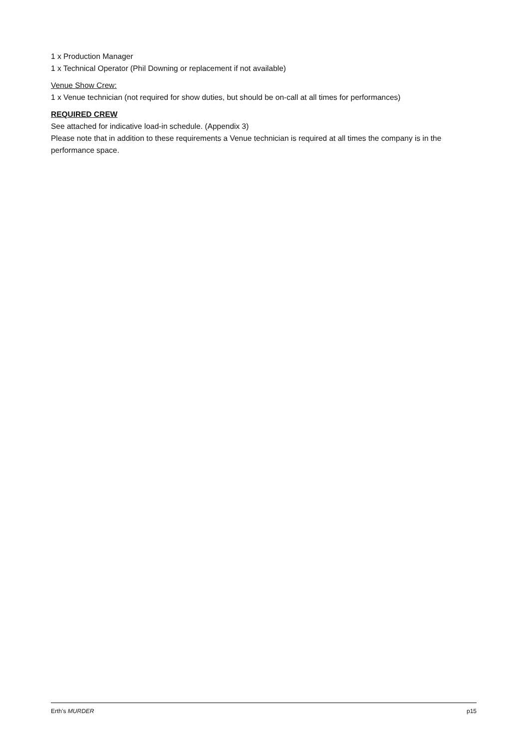1 x Production Manager
1 x Technical Operator (Phil Downing or replacement if not available)
Venue Show Crew:
1 x Venue technician (not required for show duties, but should be on-call at all times for performances)
REQUIRED CREW
See attached for indicative load-in schedule. (Appendix 3)
Please note that in addition to these requirements a Venue technician is required at all times the company is in the performance space.
Erth’s MURDER p15